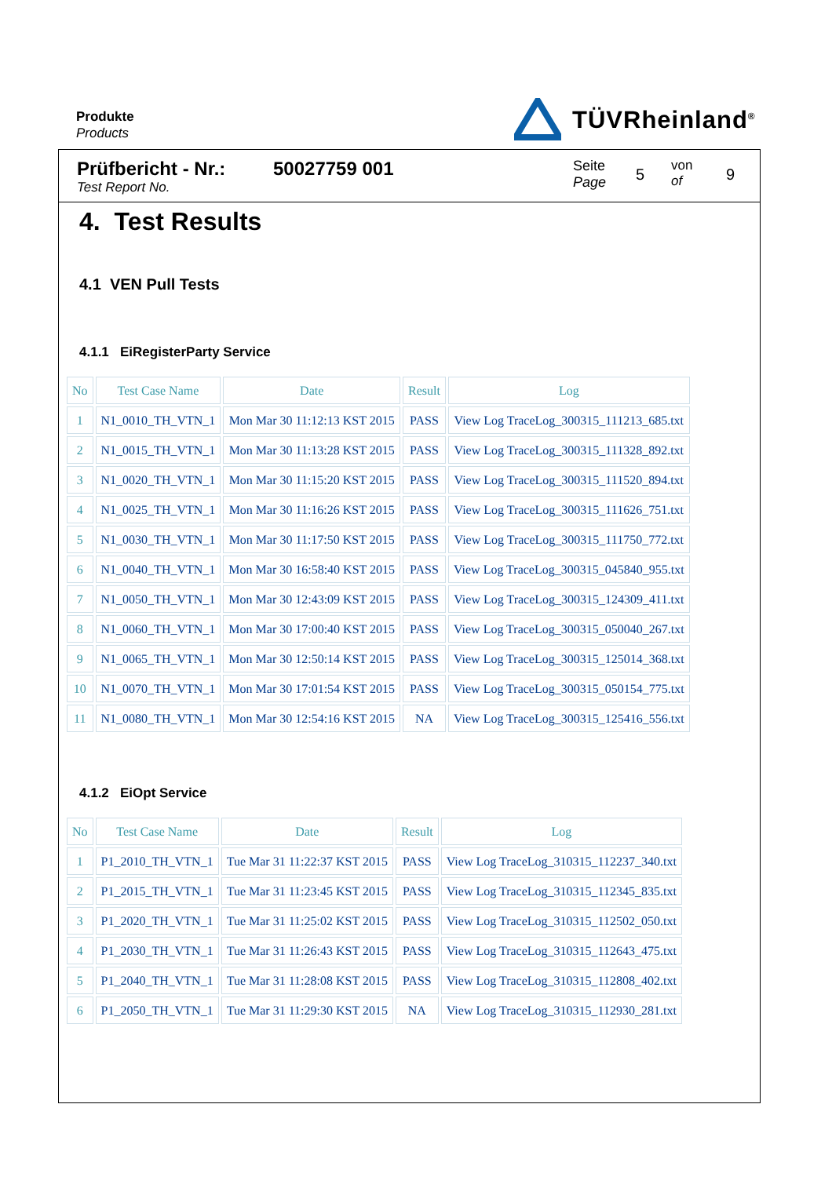Produkte
Products
TÜVRheinland<sup>®</sup>
Prüfbericht - Nr.:
Test Report No.
50027759 001
Seite
Page
5
von
of
9
4. Test Results
4.1 VEN Pull Tests
4.1.1 EiRegisterParty Service
| No | Test Case Name | Date | Result | Log |
| --- | --- | --- | --- | --- |
| 1 | N1_0010_TH_VTN_1 | Mon Mar 30 11:12:13 KST 2015 | PASS | View Log TraceLog_300315_111213_685.txt |
| 2 | N1_0015_TH_VTN_1 | Mon Mar 30 11:13:28 KST 2015 | PASS | View Log TraceLog_300315_111328_892.txt |
| 3 | N1_0020_TH_VTN_1 | Mon Mar 30 11:15:20 KST 2015 | PASS | View Log TraceLog_300315_111520_894.txt |
| 4 | N1_0025_TH_VTN_1 | Mon Mar 30 11:16:26 KST 2015 | PASS | View Log TraceLog_300315_111626_751.txt |
| 5 | N1_0030_TH_VTN_1 | Mon Mar 30 11:17:50 KST 2015 | PASS | View Log TraceLog_300315_111750_772.txt |
| 6 | N1_0040_TH_VTN_1 | Mon Mar 30 16:58:40 KST 2015 | PASS | View Log TraceLog_300315_045840_955.txt |
| 7 | N1_0050_TH_VTN_1 | Mon Mar 30 12:43:09 KST 2015 | PASS | View Log TraceLog_300315_124309_411.txt |
| 8 | N1_0060_TH_VTN_1 | Mon Mar 30 17:00:40 KST 2015 | PASS | View Log TraceLog_300315_050040_267.txt |
| 9 | N1_0065_TH_VTN_1 | Mon Mar 30 12:50:14 KST 2015 | PASS | View Log TraceLog_300315_125014_368.txt |
| 10 | N1_0070_TH_VTN_1 | Mon Mar 30 17:01:54 KST 2015 | PASS | View Log TraceLog_300315_050154_775.txt |
| 11 | N1_0080_TH_VTN_1 | Mon Mar 30 12:54:16 KST 2015 | NA | View Log TraceLog_300315_125416_556.txt |
4.1.2 EiOpt Service
| No | Test Case Name | Date | Result | Log |
| --- | --- | --- | --- | --- |
| 1 | P1_2010_TH_VTN_1 | Tue Mar 31 11:22:37 KST 2015 | PASS | View Log TraceLog_310315_112237_340.txt |
| 2 | P1_2015_TH_VTN_1 | Tue Mar 31 11:23:45 KST 2015 | PASS | View Log TraceLog_310315_112345_835.txt |
| 3 | P1_2020_TH_VTN_1 | Tue Mar 31 11:25:02 KST 2015 | PASS | View Log TraceLog_310315_112502_050.txt |
| 4 | P1_2030_TH_VTN_1 | Tue Mar 31 11:26:43 KST 2015 | PASS | View Log TraceLog_310315_112643_475.txt |
| 5 | P1_2040_TH_VTN_1 | Tue Mar 31 11:28:08 KST 2015 | PASS | View Log TraceLog_310315_112808_402.txt |
| 6 | P1_2050_TH_VTN_1 | Tue Mar 31 11:29:30 KST 2015 | NA | View Log TraceLog_310315_112930_281.txt |